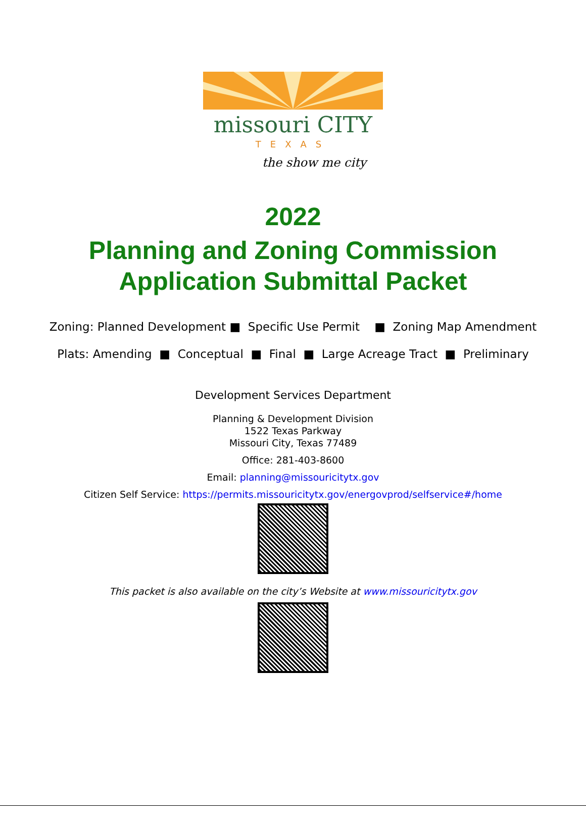missouri CITY
TEXAS
the show me city
2022
Planning and Zoning Commission
Application Submittal Packet
Zoning: Planned Development ■ Specific Use Permit ■ Zoning Map Amendment
Plats: Amending ■ Conceptual ■ Final ■ Large Acreage Tract ■ Preliminary
Development Services Department
Planning & Development Division
1522 Texas Parkway
Missouri City, Texas 77489
Office: 281-403-8600
Email: planning@missouricitytx.gov
Citizen Self Service: https://permits.missouricitytx.gov/energovprod/selfservice#/home
This packet is also available on the city’s Website at www.missouricitytx.gov